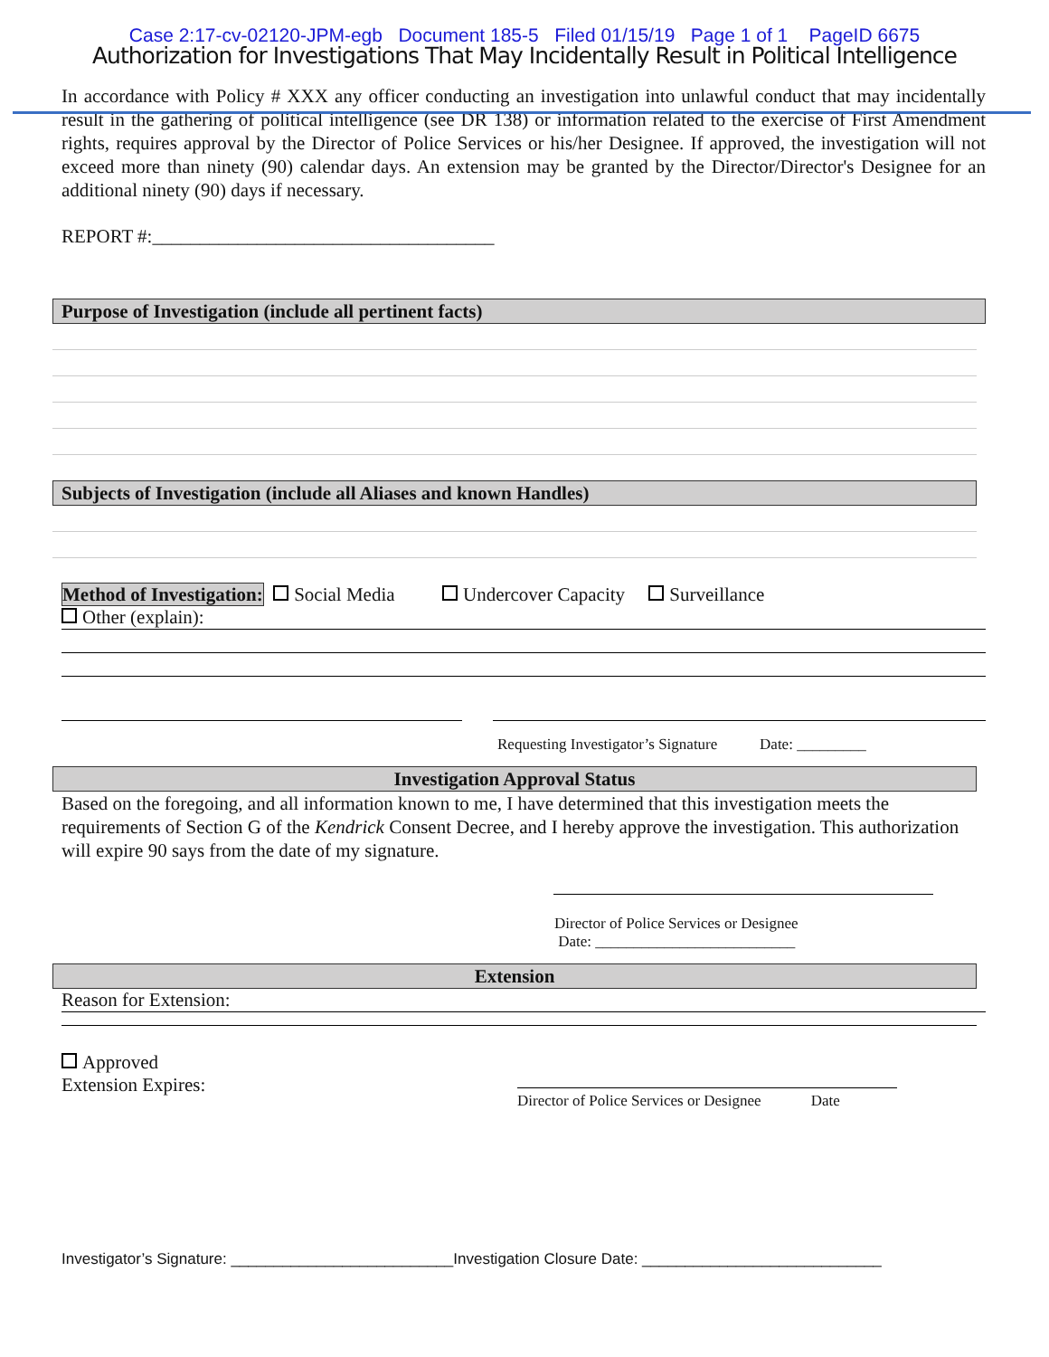Case 2:17-cv-02120-JPM-egb Document 185-5 Filed 01/15/19 Page 1 of 1 PageID 6675
Authorization for Investigations That May Incidentally Result in Political Intelligence
In accordance with Policy # XXX any officer conducting an investigation into unlawful conduct that may incidentally result in the gathering of political intelligence (see DR 138) or information related to the exercise of First Amendment rights, requires approval by the Director of Police Services or his/her Designee. If approved, the investigation will not exceed more than ninety (90) calendar days. An extension may be granted by the Director/Director's Designee for an additional ninety (90) days if necessary.
REPORT #:____________________________________
Purpose of Investigation (include all pertinent facts)
Subjects of Investigation (include all Aliases and known Handles)
Method of Investigation: Social Media Undercover Capacity Surveillance
Other (explain):
Requesting Investigator’s Signature Date: _________
Investigation Approval Status
Based on the foregoing, and all information known to me, I have determined that this investigation meets the requirements of Section G of the Kendrick Consent Decree, and I hereby approve the investigation. This authorization will expire 90 says from the date of my signature.
Director of Police Services or Designee
Date: __________________________
Extension
Reason for Extension:
Approved
Extension Expires:
Director of Police Services or Designee Date
Investigator’s Signature: __________________________Investigation Closure Date: ____________________________